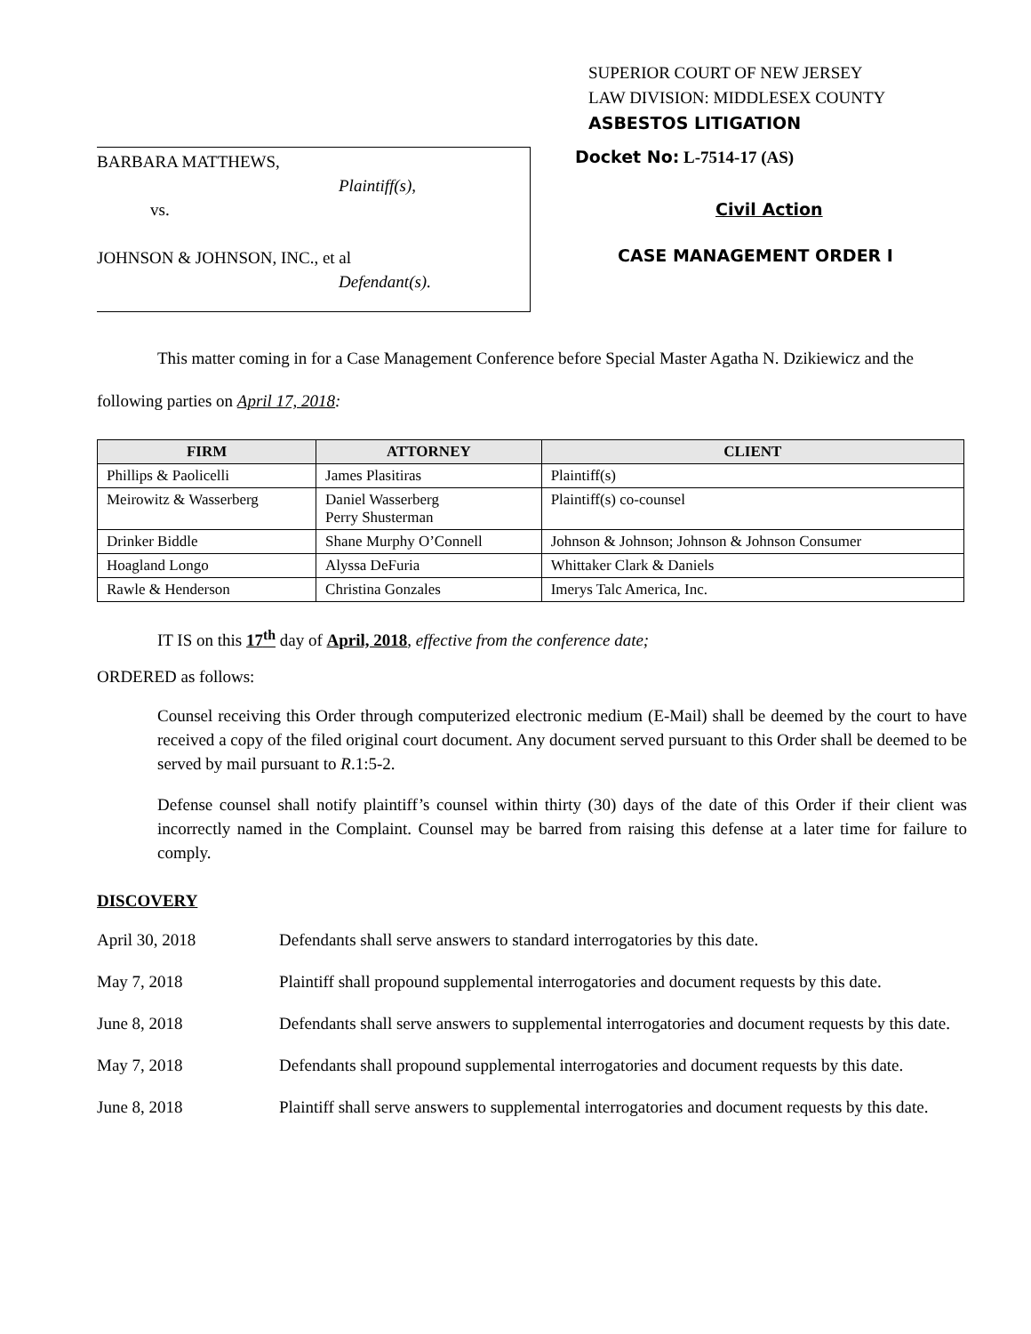SUPERIOR COURT OF NEW JERSEY
LAW DIVISION: MIDDLESEX COUNTY
ASBESTOS LITIGATION
BARBARA MATTHEWS,
Plaintiff(s),
vs.
JOHNSON & JOHNSON, INC., et al
Defendant(s).
Docket No: L-7514-17 (AS)
Civil Action
CASE MANAGEMENT ORDER I
This matter coming in for a Case Management Conference before Special Master Agatha N. Dzikiewicz and the following parties on April 17, 2018:
| FIRM | ATTORNEY | CLIENT |
| --- | --- | --- |
| Phillips & Paolicelli | James Plasitiras | Plaintiff(s) |
| Meirowitz & Wasserberg | Daniel Wasserberg Perry Shusterman | Plaintiff(s) co-counsel |
| Drinker Biddle | Shane Murphy O’Connell | Johnson & Johnson; Johnson & Johnson Consumer |
| Hoagland Longo | Alyssa DeFuria | Whittaker Clark & Daniels |
| Rawle & Henderson | Christina Gonzales | Imerys Talc America, Inc. |
IT IS on this 17<sup>th</sup> day of April, 2018, effective from the conference date;
ORDERED as follows:
Counsel receiving this Order through computerized electronic medium (E-Mail) shall be deemed by the court to have received a copy of the filed original court document. Any document served pursuant to this Order shall be deemed to be served by mail pursuant to R.1:5-2.
Defense counsel shall notify plaintiff’s counsel within thirty (30) days of the date of this Order if their client was incorrectly named in the Complaint. Counsel may be barred from raising this defense at a later time for failure to comply.
DISCOVERY
April 30, 2018 Defendants shall serve answers to standard interrogatories by this date.
May 7, 2018 Plaintiff shall propound supplemental interrogatories and document requests by this date.
June 8, 2018 Defendants shall serve answers to supplemental interrogatories and document requests by this date.
May 7, 2018 Defendants shall propound supplemental interrogatories and document requests by this date.
June 8, 2018 Plaintiff shall serve answers to supplemental interrogatories and document requests by this date.